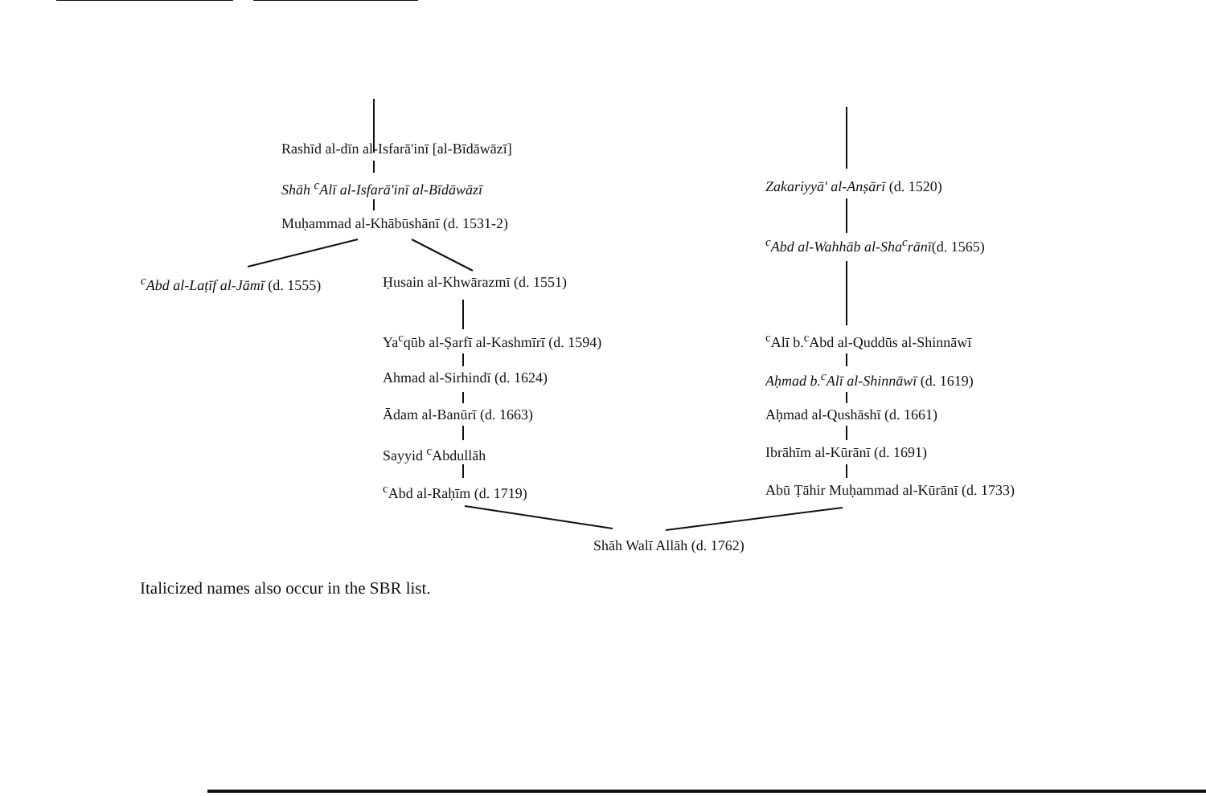Rashīd al-dīn al-Isfarā'inī [al-Bīdāwāzī]
Shāh <sup>c</sup>Alī al-Isfarā'inī al-Bīdāwāzī
Muḥammad al-Khābūshānī (d. 1531-2)
<sup>c</sup> Abd al-Laṭīf al-Jāmī (d. 1555) Ḥusain al-Khwārazmī (d. 1551)
Ya<sup>c</sup>qūb al-Ṣarfī al-Kashmīrī (d. 1594)
Ahmad al-Sirhindī (d. 1624)
Ādam al-Banūrī (d. 1663)
Sayyid <sup>c</sup>Abdullāh
<sup>c</sup> Abd al-Raḥīm (d. 1719)
Zakariyyā' al-Anṣārī (d. 1520)
<sup>c</sup> Abd al-Wahhāb al-Sha<sup>c</sup>rānī(d. 1565)
<sup>c</sup> Alī b.<sup>c</sup>Abd al-Quddūs al-Shinnāwī
Aḥmad b.<sup>c</sup>Alī al-Shinnāwī (d. 1619)
Aḥmad al-Qushāshī (d. 1661)
Ibrāhīm al-Kūrānī (d. 1691)
Abū Ṭāhir Muḥammad al-Kūrānī (d. 1733)
Shāh Walī Allāh (d. 1762)
Italicized names also occur in the SBR list.